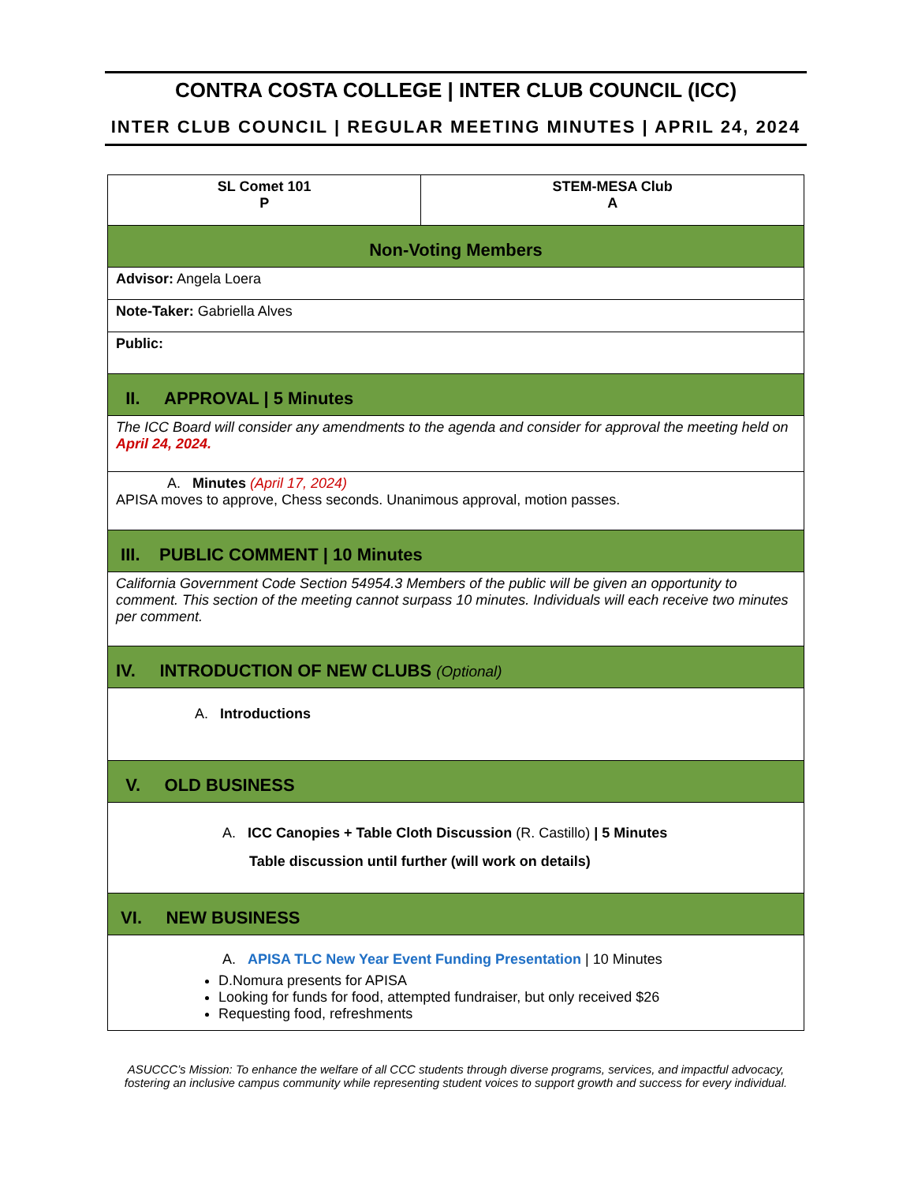CONTRA COSTA COLLEGE | INTER CLUB COUNCIL (ICC)
INTER CLUB COUNCIL | REGULAR MEETING MINUTES | APRIL 24, 2024
| SL Comet 101 P | STEM-MESA Club A |
| Non-Voting Members | |
| Advisor: Angela Loera | |
| Note-Taker: Gabriella Alves | |
| Public: | |
| II. APPROVAL / 5 Minutes | |
| The ICC Board will consider any amendments to the agenda and consider for approval the meeting held on April 24, 2024. | |
| A. Minutes (April 17, 2024) APISA moves to approve, Chess seconds. Unanimous approval, motion passes. | |
| III. PUBLIC COMMENT / 10 Minutes | |
| California Government Code Section 54954.3 Members of the public will be given an opportunity to comment. This section of the meeting cannot surpass 10 minutes. Individuals will each receive two minutes per comment. | |
| IV. INTRODUCTION OF NEW CLUBS (Optional) | |
| A. Introductions | |
| V. OLD BUSINESS | |
| A. ICC Canopies + Table Cloth Discussion (R. Castillo) / 5 Minutes Table discussion until further (will work on details) | |
| VI. NEW BUSINESS | |
| A. APISA TLC New Year Event Funding Presentation / 10 Minutes D.Nomura presents for APISA Looking for funds for food, attempted fundraiser, but only received $26 Requesting food, refreshments | |
ASUCCC’s Mission: To enhance the welfare of all CCC students through diverse programs, services, and impactful advocacy, fostering an inclusive campus community while representing student voices to support growth and success for every individual.